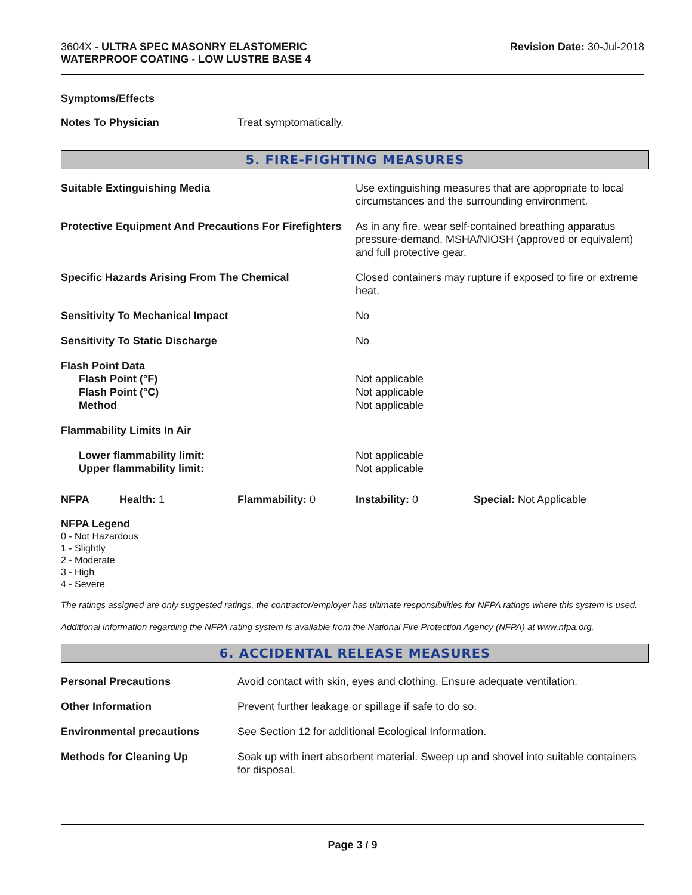3604X - ULTRA SPEC MASONRY ELASTOMERIC
WATERPROOF COATING - LOW LUSTRE BASE 4
Revision Date: 30-Jul-2018
Symptoms/Effects
| Notes To Physician | Treat symptomatically. |
5. FIRE-FIGHTING MEASURES
| Suitable Extinguishing Media | Use extinguishing measures that are appropriate to local circumstances and the surrounding environment. |
| Protective Equipment And Precautions For Firefighters | As in any fire, wear self-contained breathing apparatus pressure-demand, MSHA/NIOSH (approved or equivalent) and full protective gear. |
| Specific Hazards Arising From The Chemical | Closed containers may rupture if exposed to fire or extreme heat. |
| Sensitivity To Mechanical Impact | No |
| Sensitivity To Static Discharge | No |
| Flash Point Data Flash Point (°F) Flash Point (°C) Method | Not applicable Not applicable Not applicable |
| Flammability Limits In Air | |
| Lower flammability limit: Upper flammability limit: | Not applicable Not applicable |
| NFPA | Health: 1 | Flammability: 0 | Instability: 0 | Special: Not Applicable |
NFPA Legend
0 - Not Hazardous
1 - Slightly
2 - Moderate
3 - High
4 - Severe
The ratings assigned are only suggested ratings, the contractor/employer has ultimate responsibilities for NFPA ratings where this system is used.
Additional information regarding the NFPA rating system is available from the National Fire Protection Agency (NFPA) at www.nfpa.org.
6. ACCIDENTAL RELEASE MEASURES
| Personal Precautions | Avoid contact with skin, eyes and clothing. Ensure adequate ventilation. |
| Other Information | Prevent further leakage or spillage if safe to do so. |
| Environmental precautions | See Section 12 for additional Ecological Information. |
| Methods for Cleaning Up | Soak up with inert absorbent material. Sweep up and shovel into suitable containers for disposal. |
Page 3 / 9